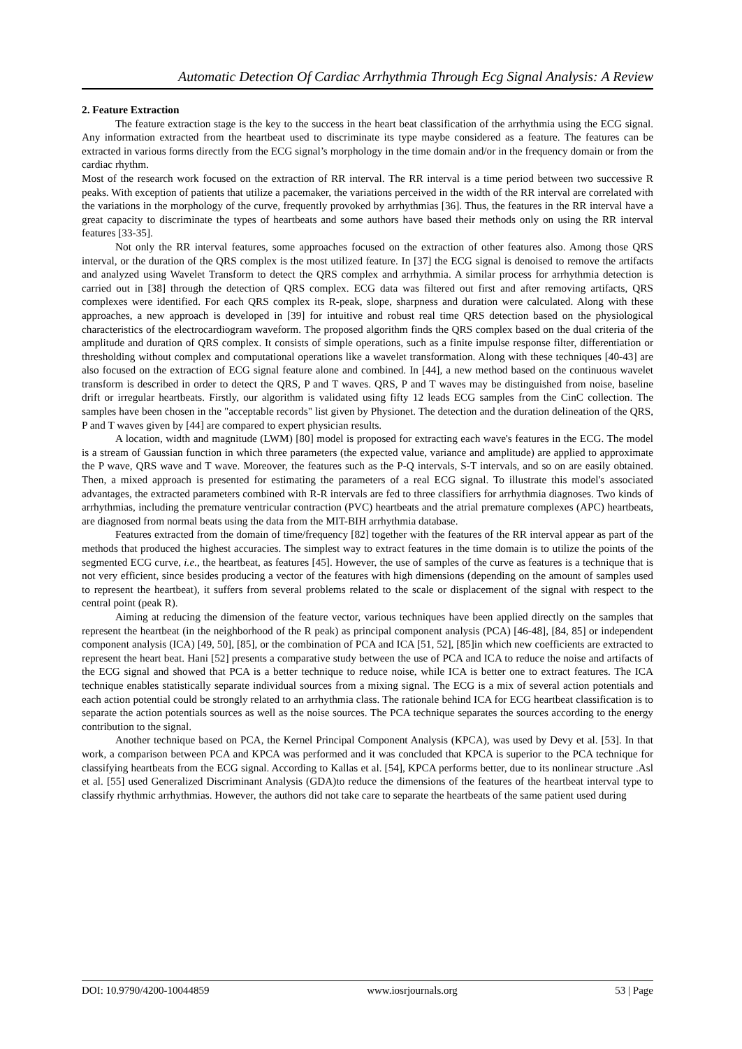Automatic Detection Of Cardiac Arrhythmia Through Ecg Signal Analysis: A Review
2. Feature Extraction
The feature extraction stage is the key to the success in the heart beat classification of the arrhythmia using the ECG signal. Any information extracted from the heartbeat used to discriminate its type maybe considered as a feature. The features can be extracted in various forms directly from the ECG signal’s morphology in the time domain and/or in the frequency domain or from the cardiac rhythm.
Most of the research work focused on the extraction of RR interval. The RR interval is a time period between two successive R peaks. With exception of patients that utilize a pacemaker, the variations perceived in the width of the RR interval are correlated with the variations in the morphology of the curve, frequently provoked by arrhythmias [36]. Thus, the features in the RR interval have a great capacity to discriminate the types of heartbeats and some authors have based their methods only on using the RR interval features [33-35].
Not only the RR interval features, some approaches focused on the extraction of other features also. Among those QRS interval, or the duration of the QRS complex is the most utilized feature. In [37] the ECG signal is denoised to remove the artifacts and analyzed using Wavelet Transform to detect the QRS complex and arrhythmia. A similar process for arrhythmia detection is carried out in [38] through the detection of QRS complex. ECG data was filtered out first and after removing artifacts, QRS complexes were identified. For each QRS complex its R-peak, slope, sharpness and duration were calculated. Along with these approaches, a new approach is developed in [39] for intuitive and robust real time QRS detection based on the physiological characteristics of the electrocardiogram waveform. The proposed algorithm finds the QRS complex based on the dual criteria of the amplitude and duration of QRS complex. It consists of simple operations, such as a finite impulse response filter, differentiation or thresholding without complex and computational operations like a wavelet transformation. Along with these techniques [40-43] are also focused on the extraction of ECG signal feature alone and combined. In [44], a new method based on the continuous wavelet transform is described in order to detect the QRS, P and T waves. QRS, P and T waves may be distinguished from noise, baseline drift or irregular heartbeats. Firstly, our algorithm is validated using fifty 12 leads ECG samples from the CinC collection. The samples have been chosen in the "acceptable records" list given by Physionet. The detection and the duration delineation of the QRS, P and T waves given by [44] are compared to expert physician results.
A location, width and magnitude (LWM) [80] model is proposed for extracting each wave's features in the ECG. The model is a stream of Gaussian function in which three parameters (the expected value, variance and amplitude) are applied to approximate the P wave, QRS wave and T wave. Moreover, the features such as the P-Q intervals, S-T intervals, and so on are easily obtained. Then, a mixed approach is presented for estimating the parameters of a real ECG signal. To illustrate this model's associated advantages, the extracted parameters combined with R-R intervals are fed to three classifiers for arrhythmia diagnoses. Two kinds of arrhythmias, including the premature ventricular contraction (PVC) heartbeats and the atrial premature complexes (APC) heartbeats, are diagnosed from normal beats using the data from the MIT-BIH arrhythmia database.
Features extracted from the domain of time/frequency [82] together with the features of the RR interval appear as part of the methods that produced the highest accuracies. The simplest way to extract features in the time domain is to utilize the points of the segmented ECG curve, i.e., the heartbeat, as features [45]. However, the use of samples of the curve as features is a technique that is not very efficient, since besides producing a vector of the features with high dimensions (depending on the amount of samples used to represent the heartbeat), it suffers from several problems related to the scale or displacement of the signal with respect to the central point (peak R).
Aiming at reducing the dimension of the feature vector, various techniques have been applied directly on the samples that represent the heartbeat (in the neighborhood of the R peak) as principal component analysis (PCA) [46-48], [84, 85] or independent component analysis (ICA) [49, 50], [85], or the combination of PCA and ICA [51, 52], [85]in which new coefficients are extracted to represent the heart beat. Hani [52] presents a comparative study between the use of PCA and ICA to reduce the noise and artifacts of the ECG signal and showed that PCA is a better technique to reduce noise, while ICA is better one to extract features. The ICA technique enables statistically separate individual sources from a mixing signal. The ECG is a mix of several action potentials and each action potential could be strongly related to an arrhythmia class. The rationale behind ICA for ECG heartbeat classification is to separate the action potentials sources as well as the noise sources. The PCA technique separates the sources according to the energy contribution to the signal.
Another technique based on PCA, the Kernel Principal Component Analysis (KPCA), was used by Devy et al. [53]. In that work, a comparison between PCA and KPCA was performed and it was concluded that KPCA is superior to the PCA technique for classifying heartbeats from the ECG signal. According to Kallas et al. [54], KPCA performs better, due to its nonlinear structure .Asl et al. [55] used Generalized Discriminant Analysis (GDA)to reduce the dimensions of the features of the heartbeat interval type to classify rhythmic arrhythmias. However, the authors did not take care to separate the heartbeats of the same patient used during
DOI: 10.9790/4200-10044859 www.iosrjournals.org 53 | Page